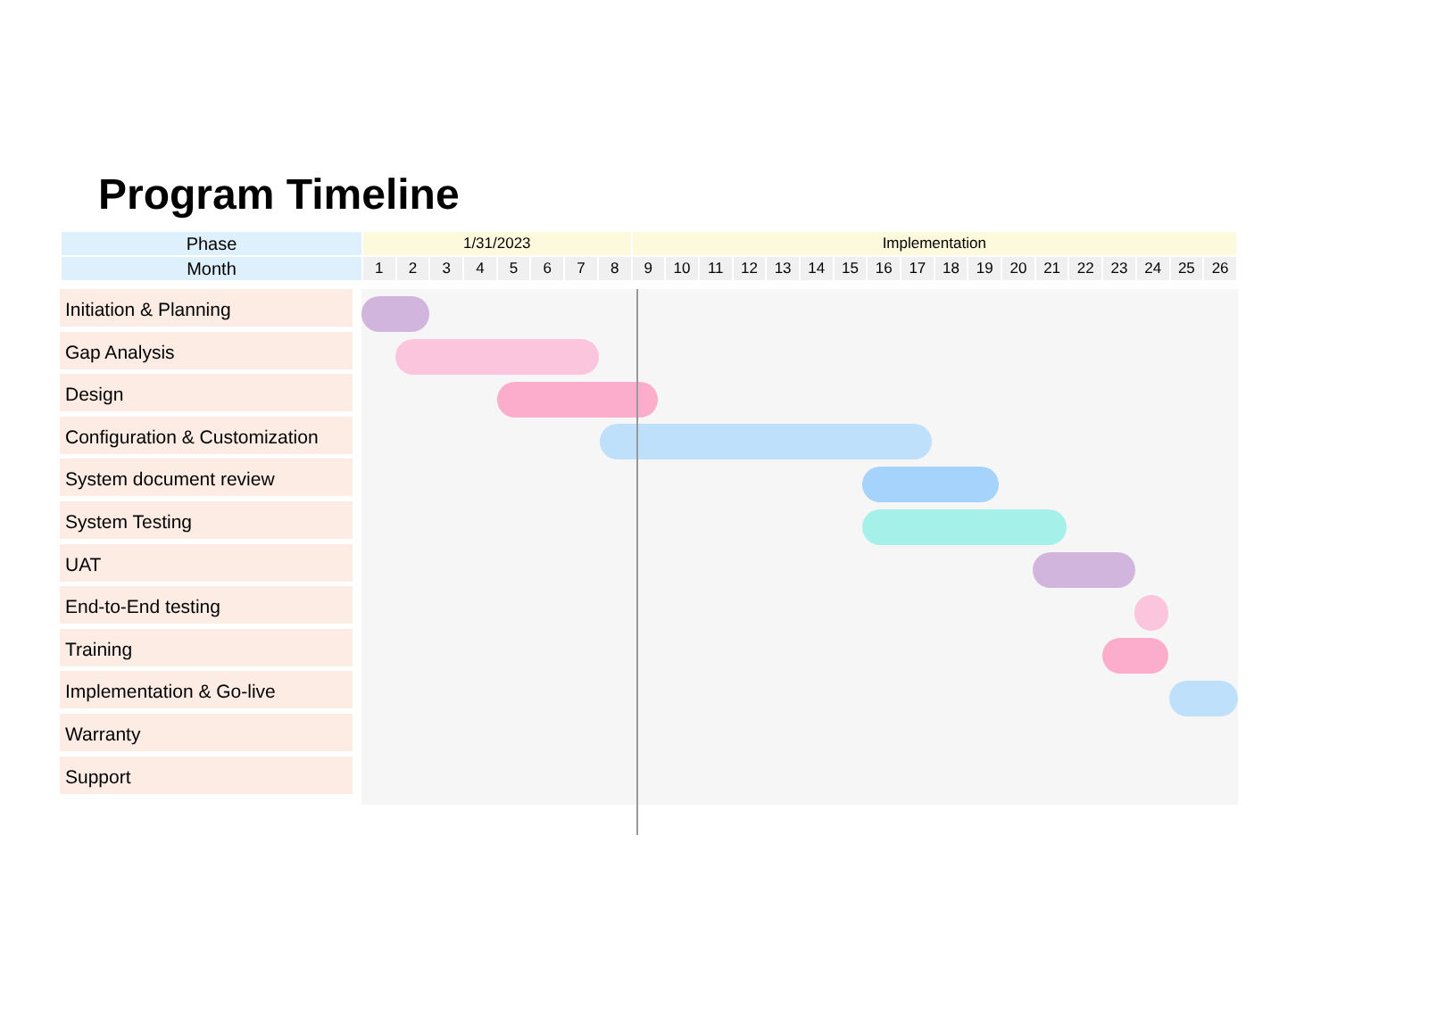Program Timeline
| Phase | 1/31/2023 | | | | | | | | Implementation | | | | | | | | | | | | | | | | | |
| Month | 1 | 2 | 3 | 4 | 5 | 6 | 7 | 8 | 9 | 10 | 11 | 12 | 13 | 14 | 15 | 16 | 17 | 18 | 19 | 20 | 21 | 22 | 23 | 24 | 25 | 26 |
Initiation & Planning
Gap Analysis
Design
Configuration & Customization
System document review
System Testing
UAT
End-to-End testing
Training
Implementation & Go-live
Warranty
Support